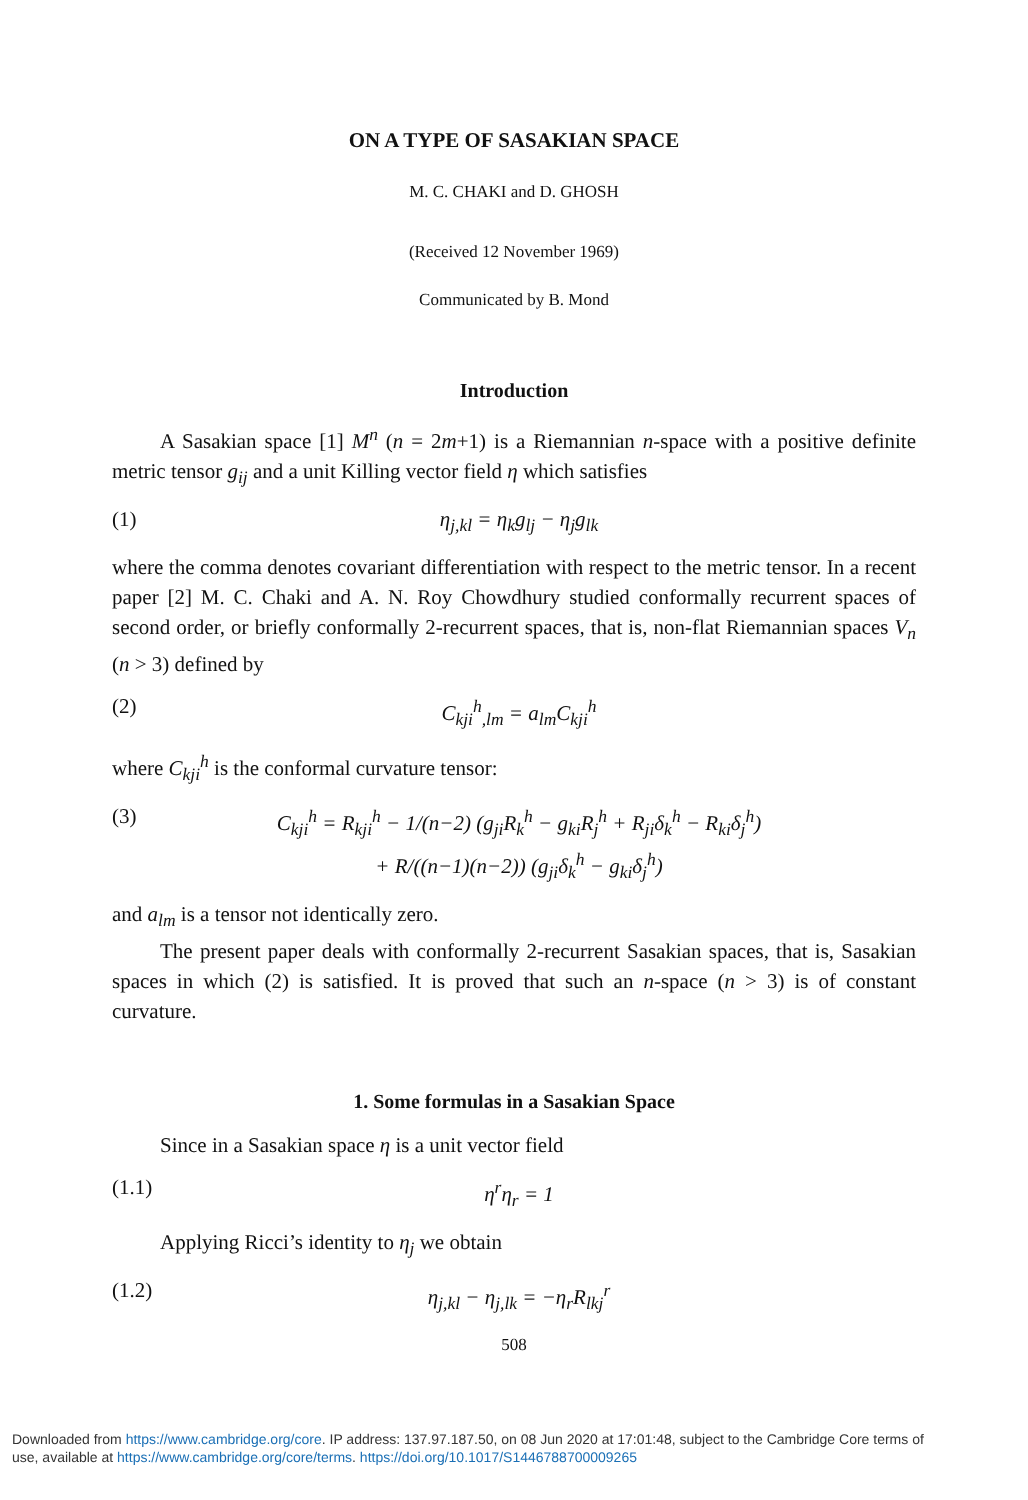ON A TYPE OF SASAKIAN SPACE
M. C. CHAKI and D. GHOSH
(Received 12 November 1969)
Communicated by B. Mond
Introduction
A Sasakian space [1] M<sup>n</sup> (n = 2m+1) is a Riemannian n-space with a positive definite metric tensor g<sub>ij</sub> and a unit Killing vector field η which satisfies
(1) η<sub>j,kl</sub> = η<sub>k</sub>g<sub>lj</sub> − η<sub>j</sub>g<sub>lk</sub>
where the comma denotes covariant differentiation with respect to the metric tensor. In a recent paper [2] M. C. Chaki and A. N. Roy Chowdhury studied conformally recurrent spaces of second order, or briefly conformally 2-recurrent spaces, that is, non-flat Riemannian spaces V<sub>n</sub> (n > 3) defined by
(2) C<sub>kji</sub><sup>h</sup><sub>,lm</sub> = a<sub>lm</sub>C<sub>kji</sub><sup>h</sup>
where C<sub>kji</sub><sup>h</sup> is the conformal curvature tensor:
(3) C<sub>kji</sub><sup>h</sup> = R<sub>kji</sub><sup>h</sup> − 1/(n−2) (g<sub>ji</sub>R<sub>k</sub><sup>h</sup> − g<sub>ki</sub>R<sub>j</sub><sup>h</sup> + R<sub>ji</sub>δ<sub>k</sub><sup>h</sup> − R<sub>ki</sub>δ<sub>j</sub><sup>h</sup>)
+ R/((n−1)(n−2)) (g<sub>ji</sub>δ<sub>k</sub><sup>h</sup> − g<sub>ki</sub>δ<sub>j</sub><sup>h</sup>)
and a<sub>lm</sub> is a tensor not identically zero.
The present paper deals with conformally 2-recurrent Sasakian spaces, that is, Sasakian spaces in which (2) is satisfied. It is proved that such an n-space (n > 3) is of constant curvature.
1. Some formulas in a Sasakian Space
Since in a Sasakian space η is a unit vector field
(1.1) η<sup>r</sup>η<sub>r</sub> = 1
Applying Ricci’s identity to η<sub>j</sub> we obtain
(1.2) η<sub>j,kl</sub> − η<sub>j,lk</sub> = −η<sub>r</sub>R<sub>lkj</sub><sup>r</sup>
508
Downloaded from https://www.cambridge.org/core. IP address: 137.97.187.50, on 08 Jun 2020 at 17:01:48, subject to the Cambridge Core terms of
use, available at https://www.cambridge.org/core/terms. https://doi.org/10.1017/S1446788700009265